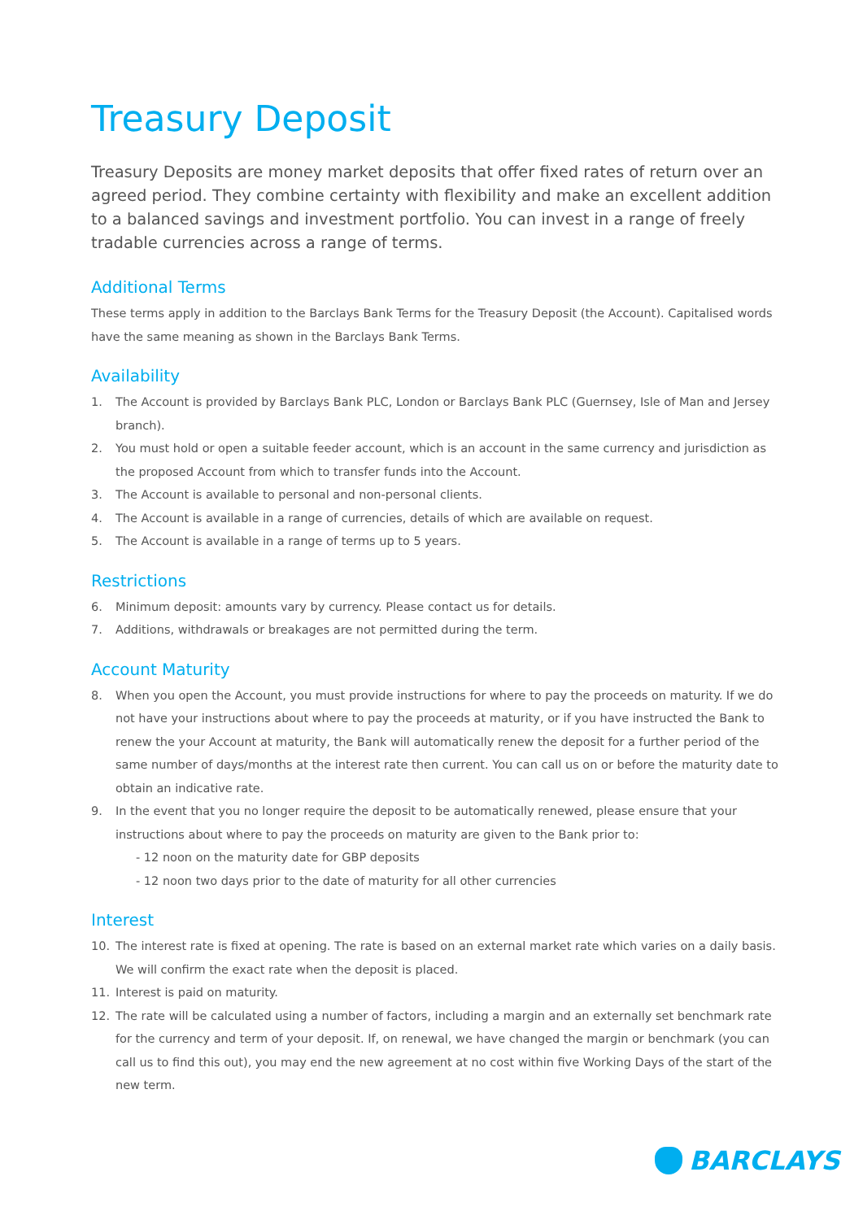Treasury Deposit
Treasury Deposits are money market deposits that offer fixed rates of return over an agreed period. They combine certainty with flexibility and make an excellent addition to a balanced savings and investment portfolio. You can invest in a range of freely tradable currencies across a range of terms.
Additional Terms
These terms apply in addition to the Barclays Bank Terms for the Treasury Deposit (the Account). Capitalised words have the same meaning as shown in the Barclays Bank Terms.
Availability
1. The Account is provided by Barclays Bank PLC, London or Barclays Bank PLC (Guernsey, Isle of Man and Jersey branch).
2. You must hold or open a suitable feeder account, which is an account in the same currency and jurisdiction as the proposed Account from which to transfer funds into the Account.
3. The Account is available to personal and non-personal clients.
4. The Account is available in a range of currencies, details of which are available on request.
5. The Account is available in a range of terms up to 5 years.
Restrictions
6. Minimum deposit: amounts vary by currency. Please contact us for details.
7. Additions, withdrawals or breakages are not permitted during the term.
Account Maturity
8. When you open the Account, you must provide instructions for where to pay the proceeds on maturity. If we do not have your instructions about where to pay the proceeds at maturity, or if you have instructed the Bank to renew the your Account at maturity, the Bank will automatically renew the deposit for a further period of the same number of days/months at the interest rate then current. You can call us on or before the maturity date to obtain an indicative rate.
9. In the event that you no longer require the deposit to be automatically renewed, please ensure that your instructions about where to pay the proceeds on maturity are given to the Bank prior to:
- 12 noon on the maturity date for GBP deposits
- 12 noon two days prior to the date of maturity for all other currencies
Interest
10. The interest rate is fixed at opening. The rate is based on an external market rate which varies on a daily basis. We will confirm the exact rate when the deposit is placed.
11. Interest is paid on maturity.
12. The rate will be calculated using a number of factors, including a margin and an externally set benchmark rate for the currency and term of your deposit. If, on renewal, we have changed the margin or benchmark (you can call us to find this out), you may end the new agreement at no cost within five Working Days of the start of the new term.
BARCLAYS